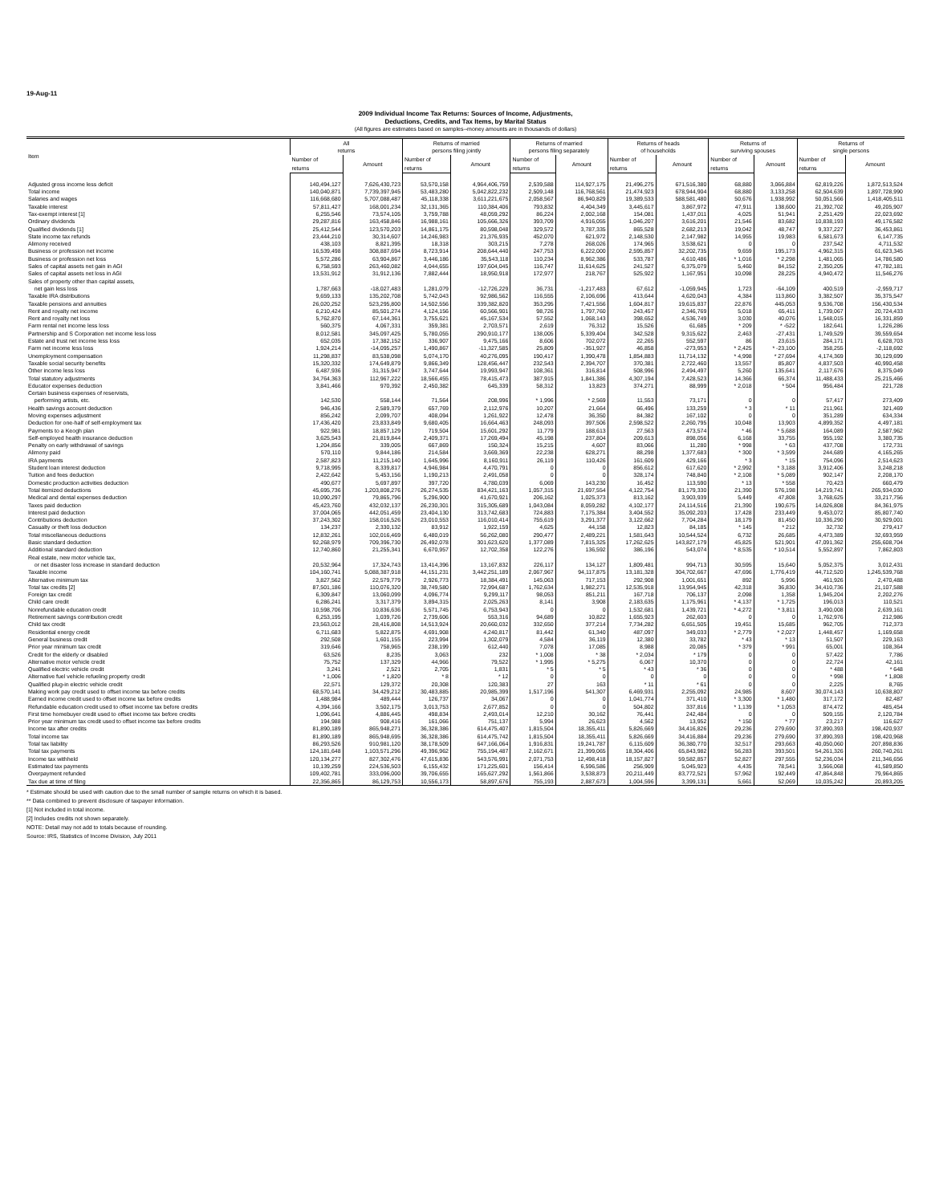19-Aug-11
2009 Individual Income Tax Returns: Sources of Income, Adjustments,
Deductions, Credits, and Tax Items, by Marital Status
(All figures are estimates based on samples--money amounts are in thousands of dollars)
| Item | All returns | | Returns of married persons filing jointly | | Returns of married persons filing separately | | Returns of heads of households | | Returns of surviving spouses | | Returns of single persons | |
| --- | --- | --- | --- | --- | --- | --- | --- | --- | --- | --- | --- | --- |
| | Number of | Amount | Number of | Amount | Number of | Amount | Number of | Amount | Number of | Amount | Number of | Amount |
| | returns | | returns | | returns | | returns | | returns | | returns | |
| Adjusted gross income less deficit | 140,494,127 | 7,626,430,723 | 53,570,158 | 4,964,406,759 | 2,539,588 | 114,927,175 | 21,496,275 | 671,516,380 | 68,880 | 3,066,884 | 62,819,226 | 1,872,513,524 |
| Total income | 140,040,871 | 7,739,397,945 | 53,483,280 | 5,042,822,232 | 2,509,148 | 116,768,561 | 21,474,923 | 678,944,904 | 68,880 | 3,133,258 | 62,504,639 | 1,897,728,990 |
| Salaries and wages | 116,668,680 | 5,707,088,487 | 45,118,338 | 3,611,221,675 | 2,058,567 | 86,940,829 | 19,389,533 | 588,581,480 | 50,676 | 1,938,992 | 50,051,566 | 1,418,405,511 |
| Taxable interest | 57,811,427 | 168,001,234 | 32,131,365 | 110,384,406 | 793,832 | 4,404,349 | 3,445,617 | 3,867,972 | 47,911 | 138,600 | 21,392,702 | 49,205,907 |
| Tax-exempt interest [1] | 6,255,546 | 73,574,105 | 3,759,788 | 48,059,292 | 86,224 | 2,002,168 | 154,081 | 1,437,011 | 4,025 | 51,941 | 2,251,429 | 22,023,692 |
| Ordinary dividends | 29,287,816 | 163,458,846 | 16,988,161 | 105,666,326 | 393,709 | 4,916,055 | 1,046,207 | 3,616,201 | 21,546 | 83,682 | 10,838,193 | 49,176,582 |
| Qualified dividends [1] | 25,412,544 | 123,570,203 | 14,861,175 | 80,598,048 | 329,572 | 3,787,335 | 865,528 | 2,682,213 | 19,042 | 48,747 | 9,337,227 | 36,453,861 |
| State income tax refunds | 23,444,210 | 30,314,607 | 14,246,983 | 21,376,935 | 452,070 | 621,972 | 2,148,530 | 2,147,982 | 14,955 | 19,983 | 6,581,673 | 6,147,735 |
| Alimony received | 438,103 | 8,821,395 | 18,318 | 303,215 | 7,278 | 268,026 | 174,965 | 3,538,621 | 0 | 0 | 237,542 | 4,711,532 |
| Business or profession net income | 16,539,498 | 308,887,694 | 8,723,914 | 208,644,440 | 247,753 | 6,222,000 | 2,595,857 | 32,202,735 | 9,659 | 195,173 | 4,962,315 | 61,623,345 |
| Business or profession net loss | 5,572,286 | 63,904,867 | 3,446,186 | 35,543,118 | 110,234 | 8,962,386 | 533,787 | 4,610,486 | * 1,016 | * 2,298 | 1,481,065 | 14,786,580 |
| Sales of capital assets net gain in AGI | 6,758,593 | 263,460,082 | 4,044,655 | 197,604,045 | 116,747 | 11,614,625 | 241,527 | 6,375,079 | 5,460 | 84,152 | 2,350,205 | 47,782,181 |
| Sales of capital assets net loss in AGI | 13,531,912 | 31,912,136 | 7,882,444 | 18,950,918 | 172,977 | 218,767 | 525,922 | 1,167,951 | 10,098 | 28,225 | 4,940,472 | 11,546,276 |
| Sales of property other than capital assets, | | | | | | | | | | | | |
| net gain less loss | 1,787,663 | -18,027,483 | 1,281,079 | -12,726,229 | 36,731 | -1,217,483 | 67,612 | -1,059,945 | 1,723 | -64,109 | 400,519 | -2,959,717 |
| Taxable IRA distributions | 9,659,133 | 135,202,708 | 5,742,043 | 92,986,562 | 116,555 | 2,106,696 | 413,644 | 4,620,043 | 4,384 | 113,860 | 3,382,507 | 35,375,547 |
| Taxable pensions and annuities | 26,020,252 | 523,295,800 | 14,502,556 | 339,382,820 | 353,295 | 7,421,556 | 1,604,817 | 19,615,837 | 22,876 | 445,053 | 9,536,708 | 156,430,534 |
| Rent and royalty net income | 6,210,424 | 85,501,274 | 4,124,156 | 60,566,901 | 98,726 | 1,797,760 | 243,457 | 2,346,769 | 5,018 | 65,411 | 1,739,067 | 20,724,433 |
| Rent and royalty net loss | 5,762,870 | 67,144,361 | 3,755,621 | 45,167,534 | 57,552 | 1,068,143 | 398,652 | 4,536,749 | 3,030 | 40,076 | 1,548,015 | 16,331,859 |
| Farm rental net income less loss | 560,375 | 4,067,331 | 359,381 | 2,703,571 | 2,619 | 76,312 | 15,526 | 61,685 | * 209 | * -522 | 182,641 | 1,226,286 |
| Partnership and S Corporation net income less loss | 8,012,581 | 345,097,425 | 5,780,055 | 290,910,177 | 138,005 | 5,339,404 | 342,528 | 9,315,622 | 2,463 | -27,431 | 1,749,529 | 39,559,654 |
| Estate and trust net income less loss | 652,035 | 17,382,152 | 336,907 | 9,475,166 | 8,606 | 702,072 | 22,265 | 552,597 | 86 | 23,615 | 284,171 | 6,628,703 |
| Farm net income less loss | 1,924,214 | -14,095,257 | 1,490,867 | -11,327,585 | 25,809 | -351,927 | 46,858 | -273,953 | * 2,425 | * -23,100 | 358,255 | -2,118,692 |
| Unemployment compensation | 11,298,837 | 83,538,098 | 5,074,170 | 40,276,095 | 190,417 | 1,390,478 | 1,854,883 | 11,714,132 | * 4,998 | * 27,694 | 4,174,369 | 30,129,699 |
| Taxable social security benefits | 15,320,332 | 174,649,879 | 9,866,349 | 128,456,447 | 232,543 | 2,394,707 | 370,381 | 2,722,460 | 13,557 | 85,807 | 4,837,503 | 40,990,458 |
| Other income less loss | 6,487,936 | 31,315,947 | 3,747,644 | 19,993,947 | 108,361 | 316,814 | 508,996 | 2,494,497 | 5,260 | 135,641 | 2,117,676 | 8,375,049 |
| Total statutory adjustments | 34,764,363 | 112,967,222 | 18,566,455 | 78,415,473 | 387,915 | 1,841,386 | 4,307,194 | 7,428,523 | 14,366 | 66,374 | 11,488,433 | 25,215,466 |
| Educator expenses deduction | 3,841,466 | 970,392 | 2,450,382 | 645,339 | 58,312 | 13,823 | 374,271 | 88,999 | * 2,018 | * 504 | 956,484 | 221,728 |
| Certain business expenses of reservists, | | | | | | | | | | | | |
| performing artists, etc. | 142,530 | 558,144 | 71,564 | 208,996 | * 1,996 | * 2,569 | 11,553 | 73,171 | 0 | 0 | 57,417 | 273,409 |
| Health savings account deduction | 946,436 | 2,589,379 | 657,769 | 2,112,976 | 10,207 | 21,664 | 66,496 | 133,259 | * 3 | * 11 | 211,961 | 321,469 |
| Moving expenses adjustment | 856,242 | 2,099,707 | 408,094 | 1,261,922 | 12,478 | 36,350 | 84,382 | 167,102 | 0 | 0 | 351,289 | 634,334 |
| Deduction for one-half of self-employment tax | 17,436,420 | 23,833,849 | 9,680,405 | 16,664,463 | 248,093 | 397,506 | 2,598,522 | 2,260,795 | 10,048 | 13,903 | 4,899,352 | 4,497,181 |
| Payments to a Keogh plan | 922,981 | 18,857,129 | 719,504 | 15,601,292 | 11,779 | 188,613 | 27,563 | 473,574 | * 46 | * 5,688 | 164,089 | 2,587,962 |
| Self-employed health insurance deduction | 3,625,543 | 21,819,844 | 2,409,371 | 17,269,494 | 45,198 | 237,804 | 209,613 | 898,056 | 6,168 | 33,755 | 955,192 | 3,380,735 |
| Penalty on early withdrawal of savings | 1,204,856 | 339,005 | 667,869 | 150,324 | 15,215 | 4,607 | 83,066 | 11,280 | * 998 | * 63 | 437,708 | 172,731 |
| Alimony paid | 570,110 | 9,844,186 | 214,584 | 3,669,369 | 22,238 | 628,271 | 88,298 | 1,377,683 | * 300 | * 3,599 | 244,689 | 4,165,265 |
| IRA payments | 2,587,823 | 11,215,140 | 1,645,996 | 8,160,911 | 26,119 | 110,426 | 161,609 | 429,166 | * 3 | * 15 | 754,096 | 2,514,623 |
| Student loan interest deduction | 9,718,995 | 8,339,817 | 4,946,984 | 4,470,791 | 0 | 0 | 856,612 | 617,620 | * 2,992 | * 3,188 | 3,912,406 | 3,248,218 |
| Tuition and fees deduction | 2,422,642 | 5,453,156 | 1,190,213 | 2,491,058 | 0 | 0 | 328,174 | 748,840 | * 2,108 | * 5,089 | 902,147 | 2,208,170 |
| Domestic production activities deduction | 490,677 | 5,697,897 | 397,720 | 4,780,039 | 6,069 | 143,230 | 16,452 | 113,590 | * 13 | * 558 | 70,423 | 660,479 |
| Total itemized deductions | 45,695,736 | 1,203,808,276 | 26,274,535 | 834,421,163 | 1,057,315 | 21,697,554 | 4,122,754 | 81,179,330 | 21,390 | 576,198 | 14,219,741 | 265,934,030 |
| Medical and dental expenses deduction | 10,090,297 | 79,865,796 | 5,296,900 | 41,670,921 | 206,162 | 1,025,373 | 813,162 | 3,903,939 | 5,449 | 47,808 | 3,768,625 | 33,217,756 |
| Taxes paid deduction | 45,423,760 | 432,032,137 | 26,230,301 | 315,305,689 | 1,043,084 | 8,059,282 | 4,102,177 | 24,114,516 | 21,390 | 190,675 | 14,026,808 | 84,361,975 |
| Interest paid deduction | 37,004,065 | 442,051,459 | 23,404,130 | 313,742,683 | 724,883 | 7,175,384 | 3,404,552 | 35,092,203 | 17,428 | 233,449 | 9,453,072 | 85,807,740 |
| Contributions deduction | 37,243,302 | 158,016,526 | 23,010,553 | 116,010,414 | 755,619 | 3,291,377 | 3,122,662 | 7,704,284 | 18,179 | 81,450 | 10,336,290 | 30,929,001 |
| Casualty or theft loss deduction | 134,237 | 2,330,132 | 83,912 | 1,922,159 | 4,625 | 44,158 | 12,823 | 84,185 | * 145 | * 212 | 32,732 | 279,417 |
| Total miscellaneous deductions | 12,832,261 | 102,016,469 | 6,480,019 | 56,262,080 | 290,477 | 2,489,221 | 1,581,643 | 10,544,524 | 6,732 | 26,685 | 4,473,389 | 32,693,959 |
| Basic standard deduction | 92,268,979 | 709,396,730 | 26,492,078 | 301,623,620 | 1,377,089 | 7,815,325 | 17,262,625 | 143,827,179 | 45,825 | 521,901 | 47,091,362 | 255,608,704 |
| Additional standard deduction | 12,740,860 | 21,255,341 | 6,670,957 | 12,702,358 | 122,276 | 136,592 | 386,196 | 543,074 | * 8,535 | * 10,514 | 5,552,897 | 7,862,803 |
| Real estate, new motor vehicle tax, | | | | | | | | | | | | |
| or net disaster loss increase in standard deduction | 20,532,964 | 17,324,743 | 13,414,396 | 13,167,832 | 226,117 | 134,127 | 1,809,481 | 994,713 | 30,595 | 15,640 | 5,052,375 | 3,012,431 |
| Taxable income | 104,160,741 | 5,088,387,918 | 44,151,231 | 3,442,251,189 | 2,067,967 | 94,117,875 | 13,181,328 | 304,702,667 | 47,696 | 1,776,419 | 44,712,520 | 1,245,539,768 |
| Alternative minimum tax | 3,827,562 | 22,579,779 | 2,926,773 | 18,384,491 | 145,063 | 717,153 | 292,908 | 1,001,651 | 892 | 5,996 | 461,926 | 2,470,488 |
| Total tax credits [2] | 87,501,186 | 110,076,320 | 38,749,580 | 72,994,687 | 1,762,634 | 1,982,271 | 12,535,918 | 13,954,945 | 42,318 | 36,830 | 34,410,736 | 21,107,588 |
| Foreign tax credit | 6,309,847 | 13,060,099 | 4,096,774 | 9,299,117 | 98,053 | 851,211 | 167,718 | 706,137 | 2,098 | 1,358 | 1,945,204 | 2,202,276 |
| Child care credit | 6,286,241 | 3,317,379 | 3,894,315 | 2,025,263 | 8,141 | 3,908 | 2,183,635 | 1,175,961 | * 4,137 | * 1,725 | 196,013 | 110,521 |
| Nonrefundable education credit | 10,598,706 | 10,836,636 | 5,571,745 | 6,753,943 | 0 | 0 | 1,532,681 | 1,439,721 | * 4,272 | * 3,811 | 3,490,008 | 2,639,161 |
| Retirement savings contribution credit | 6,253,195 | 1,039,726 | 2,739,606 | 553,316 | 94,689 | 10,822 | 1,655,923 | 262,603 | 0 | 0 | 1,762,976 | 212,986 |
| Child tax credit | 23,563,012 | 28,416,808 | 14,513,924 | 20,660,032 | 332,650 | 377,214 | 7,734,282 | 6,651,505 | 19,451 | 15,685 | 962,705 | 712,373 |
| Residential energy credit | 6,711,683 | 5,822,875 | 4,691,908 | 4,240,817 | 81,442 | 61,340 | 487,097 | 349,033 | * 2,779 | * 2,027 | 1,448,457 | 1,169,658 |
| General business credit | 292,508 | 1,601,155 | 223,994 | 1,302,079 | 4,584 | 36,119 | 12,380 | 33,782 | * 43 | * 13 | 51,507 | 229,163 |
| Prior year minimum tax credit | 319,646 | 758,965 | 238,199 | 612,440 | 7,078 | 17,085 | 8,988 | 20,085 | * 379 | * 991 | 65,001 | 108,364 |
| Credit for the elderly or disabled | 63,526 | 8,235 | 3,063 | 232 | * 1,008 | * 38 | * 2,034 | * 179 | 0 | 0 | 57,422 | 7,786 |
| Alternative motor vehicle credit | 75,752 | 137,329 | 44,966 | 79,522 | * 1,995 | * 5,275 | 6,067 | 10,370 | 0 | 0 | 22,724 | 42,161 |
| Qualified electric vehicle credit | 3,241 | 2,521 | 2,705 | 1,831 | * 5 | * 5 | * 43 | * 36 | 0 | 0 | * 488 | * 648 |
| Alternative fuel vehicle refueling property credit | * 1,006 | * 1,820 | * 8 | * 12 | 0 | 0 | 0 | 0 | 0 | 0 | * 998 | * 1,808 |
| Qualified plug-in electric vehicle credit | 22,571 | 129,372 | 20,308 | 120,383 | 27 | 163 | * 11 | * 61 | 0 | 0 | 2,225 | 8,765 |
| Making work pay credit used to offset income tax before credits | 68,570,141 | 34,429,212 | 30,483,885 | 20,985,399 | 1,517,196 | 541,307 | 6,469,931 | 2,255,092 | 24,985 | 8,607 | 30,074,143 | 10,638,807 |
| Earned income credit used to offset income tax before credits | 1,488,984 | 489,444 | 126,737 | 34,067 | 0 | 0 | 1,041,774 | 371,410 | * 3,300 | * 1,480 | 317,172 | 82,487 |
| Refundable education credit used to offset income tax before credits | 4,394,166 | 3,502,175 | 3,013,753 | 2,677,852 | 0 | 0 | 504,802 | 337,816 | * 1,139 | * 1,053 | 874,472 | 485,454 |
| First time homebuyer credit used to offset income tax before credits | 1,096,641 | 4,886,445 | 498,834 | 2,493,014 | 12,210 | 30,162 | 76,441 | 242,484 | 0 | 0 | 509,155 | 2,120,784 |
| Prior year minimum tax credit used to offset income tax before credits | 194,988 | 908,416 | 161,066 | 751,137 | 5,994 | 26,623 | 4,562 | 13,952 | * 150 | * 77 | 23,217 | 116,627 |
| Income tax after credits | 81,890,189 | 865,948,271 | 36,328,386 | 614,475,407 | 1,815,504 | 18,355,411 | 5,826,669 | 34,416,826 | 29,236 | 279,690 | 37,890,393 | 198,420,937 |
| Total income tax | 81,890,189 | 865,948,695 | 36,328,386 | 614,475,742 | 1,815,504 | 18,355,411 | 5,826,669 | 34,416,884 | 29,236 | 279,690 | 37,890,393 | 198,420,968 |
| Total tax liability | 86,293,526 | 910,981,120 | 38,178,509 | 647,166,064 | 1,916,831 | 19,241,787 | 6,115,609 | 36,380,770 | 32,517 | 293,663 | 40,050,060 | 207,898,836 |
| Total tax payments | 124,181,648 | 1,103,571,296 | 49,396,962 | 755,194,487 | 2,162,671 | 21,399,065 | 18,304,406 | 65,843,982 | 56,283 | 393,501 | 54,261,326 | 260,740,261 |
| Income tax withheld | 120,134,277 | 827,302,476 | 47,615,836 | 543,576,991 | 2,071,753 | 12,498,418 | 18,157,827 | 59,582,857 | 52,827 | 297,555 | 52,236,034 | 211,346,656 |
| Estimated tax payments | 10,139,259 | 224,536,503 | 6,155,432 | 171,225,601 | 156,414 | 6,596,586 | 256,909 | 5,045,923 | 4,435 | 78,541 | 3,566,068 | 41,589,850 |
| Overpayment refunded | 109,402,781 | 333,096,000 | 39,706,655 | 165,627,292 | 1,561,866 | 3,538,873 | 20,211,449 | 83,772,521 | 57,962 | 192,449 | 47,864,848 | 79,964,865 |
| Tax due at time of filing | 22,356,865 | 86,129,753 | 10,556,173 | 58,897,676 | 755,193 | 2,887,673 | 1,004,596 | 3,399,131 | 5,661 | 52,069 | 10,035,242 | 20,893,205 |
* Estimate should be used with caution due to the small number of sample returns on which it is based.
** Data combined to prevent disclosure of taxpayer information.
[1] Not included in total income.
[2] Includes credits not shown separately.
NOTE: Detail may not add to totals because of rounding.
Source: IRS, Statistics of Income Division, July 2011